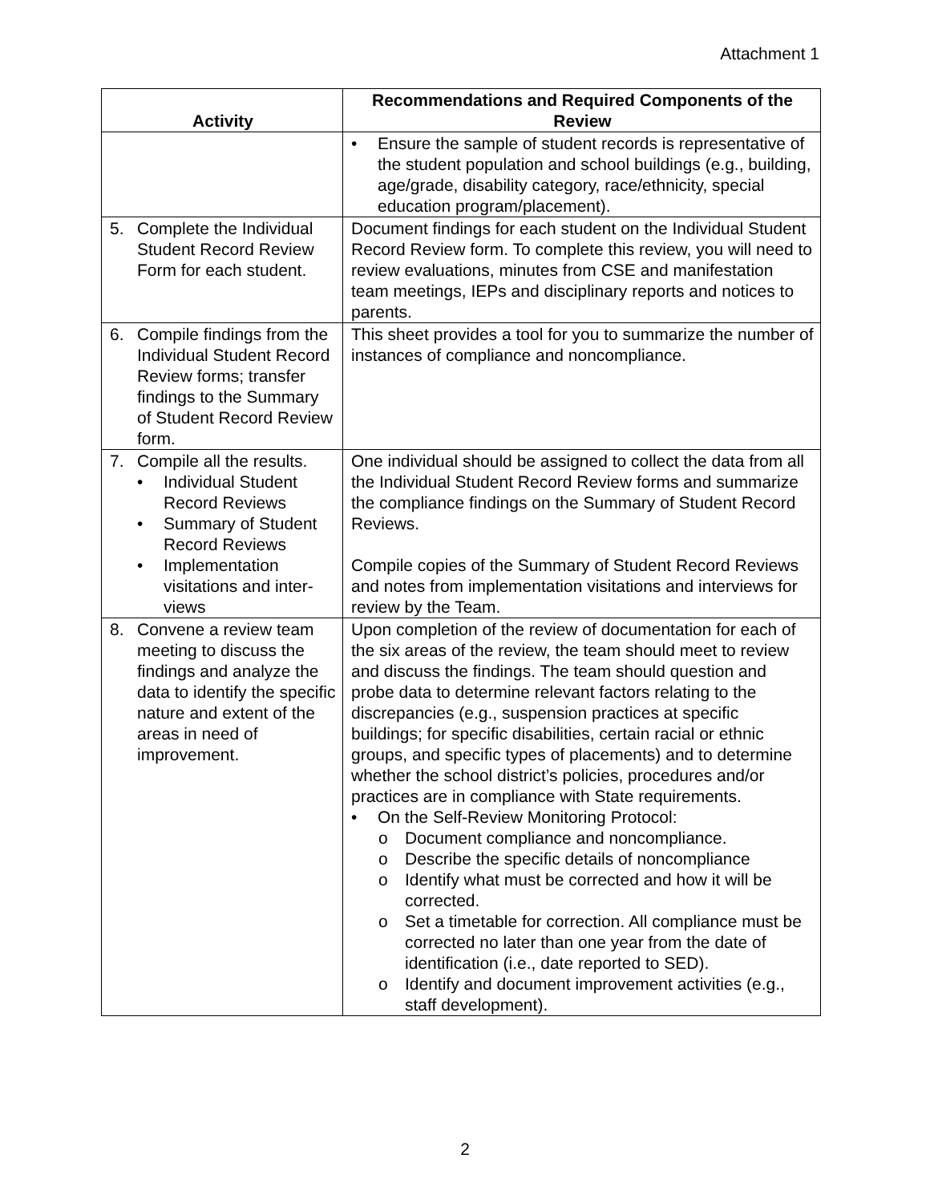Attachment 1
| Activity | Recommendations and Required Components of the Review |
| --- | --- |
| | • Ensure the sample of student records is representative of the student population and school buildings (e.g., building, age/grade, disability category, race/ethnicity, special education program/placement). |
| 5. Complete the Individual Student Record Review Form for each student. | Document findings for each student on the Individual Student Record Review form. To complete this review, you will need to review evaluations, minutes from CSE and manifestation team meetings, IEPs and disciplinary reports and notices to parents. |
| 6. Compile findings from the Individual Student Record Review forms; transfer findings to the Summary of Student Record Review form. | This sheet provides a tool for you to summarize the number of instances of compliance and noncompliance. |
| 7. Compile all the results. • Individual Student Record Reviews • Summary of Student Record Reviews • Implementation visitations and inter-views | One individual should be assigned to collect the data from all the Individual Student Record Review forms and summarize the compliance findings on the Summary of Student Record Reviews. Compile copies of the Summary of Student Record Reviews and notes from implementation visitations and interviews for review by the Team. |
| 8. Convene a review team meeting to discuss the findings and analyze the data to identify the specific nature and extent of the areas in need of improvement. | Upon completion of the review of documentation for each of the six areas of the review, the team should meet to review and discuss the findings. The team should question and probe data to determine relevant factors relating to the discrepancies (e.g., suspension practices at specific buildings; for specific disabilities, certain racial or ethnic groups, and specific types of placements) and to determine whether the school district’s policies, procedures and/or practices are in compliance with State requirements. • On the Self-Review Monitoring Protocol: o Document compliance and noncompliance. o Describe the specific details of noncompliance o Identify what must be corrected and how it will be corrected. o Set a timetable for correction. All compliance must be corrected no later than one year from the date of identification (i.e., date reported to SED). o Identify and document improvement activities (e.g., staff development). |
2